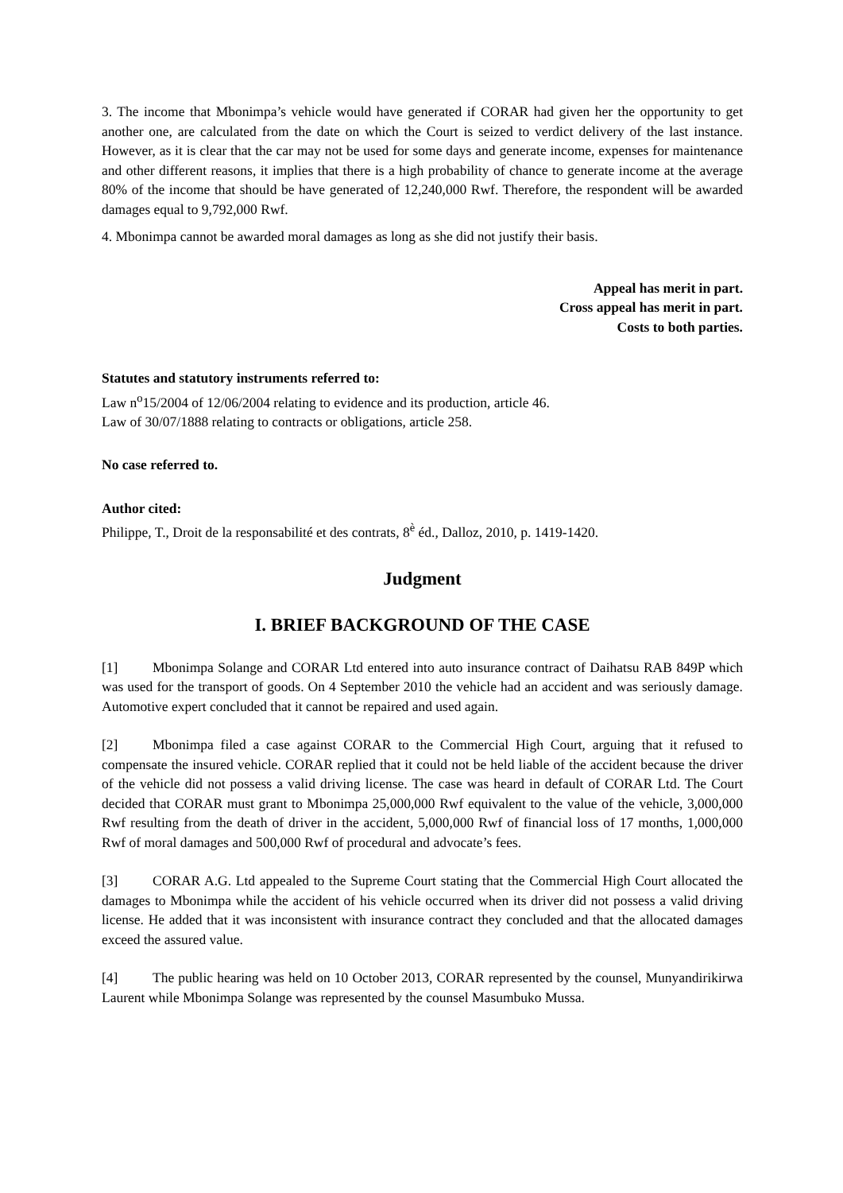3. The income that Mbonimpa’s vehicle would have generated if CORAR had given her the opportunity to get another one, are calculated from the date on which the Court is seized to verdict delivery of the last instance. However, as it is clear that the car may not be used for some days and generate income, expenses for maintenance and other different reasons, it implies that there is a high probability of chance to generate income at the average 80% of the income that should be have generated of 12,240,000 Rwf. Therefore, the respondent will be awarded damages equal to 9,792,000 Rwf.
4. Mbonimpa cannot be awarded moral damages as long as she did not justify their basis.
Appeal has merit in part.
Cross appeal has merit in part.
Costs to both parties.
Statutes and statutory instruments referred to:
Law n<sup>o</sup>15/2004 of 12/06/2004 relating to evidence and its production, article 46.
Law of 30/07/1888 relating to contracts or obligations, article 258.
No case referred to.
Author cited:
Philippe, T., Droit de la responsabilité et des contrats, 8<sup>è</sup> éd., Dalloz, 2010, p. 1419-1420.
Judgment
I. BRIEF BACKGROUND OF THE CASE
[1] Mbonimpa Solange and CORAR Ltd entered into auto insurance contract of Daihatsu RAB 849P which was used for the transport of goods. On 4 September 2010 the vehicle had an accident and was seriously damage. Automotive expert concluded that it cannot be repaired and used again.
[2] Mbonimpa filed a case against CORAR to the Commercial High Court, arguing that it refused to compensate the insured vehicle. CORAR replied that it could not be held liable of the accident because the driver of the vehicle did not possess a valid driving license. The case was heard in default of CORAR Ltd. The Court decided that CORAR must grant to Mbonimpa 25,000,000 Rwf equivalent to the value of the vehicle, 3,000,000 Rwf resulting from the death of driver in the accident, 5,000,000 Rwf of financial loss of 17 months, 1,000,000 Rwf of moral damages and 500,000 Rwf of procedural and advocate’s fees.
[3] CORAR A.G. Ltd appealed to the Supreme Court stating that the Commercial High Court allocated the damages to Mbonimpa while the accident of his vehicle occurred when its driver did not possess a valid driving license. He added that it was inconsistent with insurance contract they concluded and that the allocated damages exceed the assured value.
[4] The public hearing was held on 10 October 2013, CORAR represented by the counsel, Munyandirikirwa Laurent while Mbonimpa Solange was represented by the counsel Masumbuko Mussa.